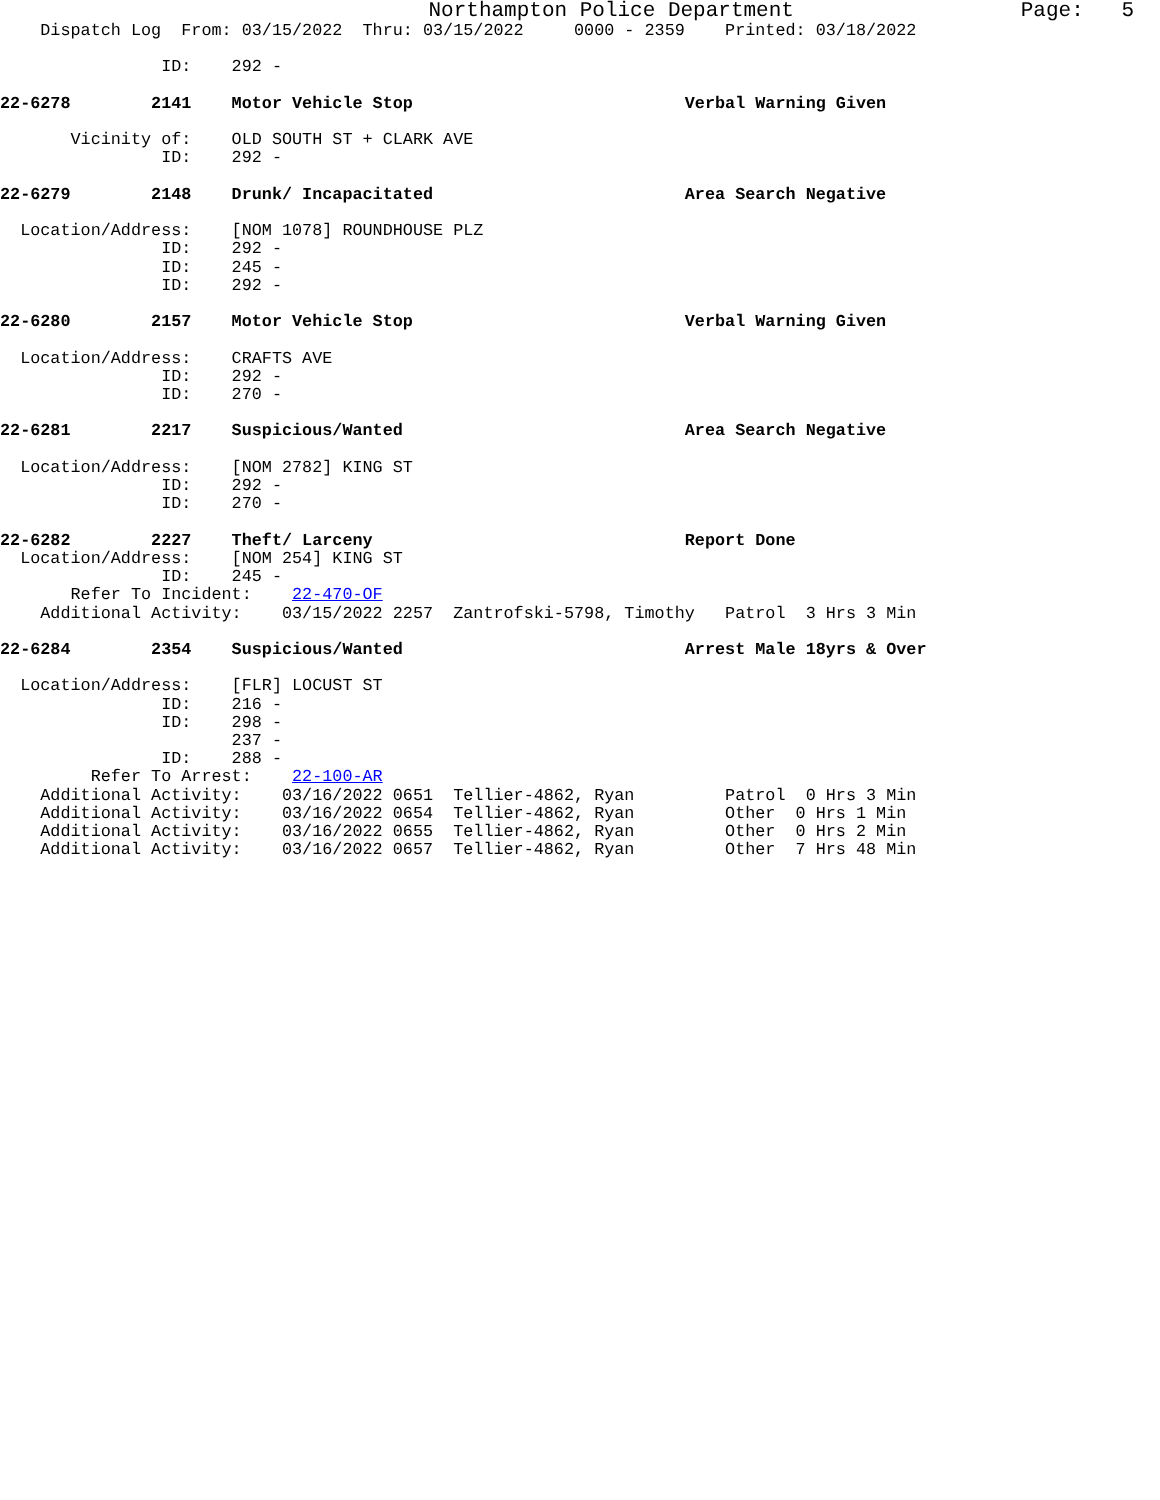Northampton Police Department                  Page:   5
    Dispatch Log  From: 03/15/2022  Thru: 03/15/2022     0000 - 2359    Printed: 03/18/2022

                ID:    292 -

22-6278        2141    Motor Vehicle Stop                           Verbal Warning Given

       Vicinity of:    OLD SOUTH ST + CLARK AVE
                ID:    292 -

22-6279        2148    Drunk/ Incapacitated                         Area Search Negative

  Location/Address:    [NOM 1078] ROUNDHOUSE PLZ
                ID:    292 -
                ID:    245 -
                ID:    292 -

22-6280        2157    Motor Vehicle Stop                           Verbal Warning Given

  Location/Address:    CRAFTS AVE
                ID:    292 -
                ID:    270 -

22-6281        2217    Suspicious/Wanted                            Area Search Negative

  Location/Address:    [NOM 2782] KING ST
                ID:    292 -
                ID:    270 -

22-6282        2227    Theft/ Larceny                               Report Done
  Location/Address:    [NOM 254] KING ST
                ID:    245 -
       Refer To Incident:    22-470-OF
    Additional Activity:    03/15/2022 2257  Zantrofski-5798, Timothy   Patrol  3 Hrs 3 Min

22-6284        2354    Suspicious/Wanted                            Arrest Male 18yrs & Over

  Location/Address:    [FLR] LOCUST ST
                ID:    216 -
                ID:    298 -
                       237 -
                ID:    288 -
         Refer To Arrest:    22-100-AR
    Additional Activity:    03/16/2022 0651  Tellier-4862, Ryan         Patrol  0 Hrs 3 Min
    Additional Activity:    03/16/2022 0654  Tellier-4862, Ryan         Other  0 Hrs 1 Min
    Additional Activity:    03/16/2022 0655  Tellier-4862, Ryan         Other  0 Hrs 2 Min
    Additional Activity:    03/16/2022 0657  Tellier-4862, Ryan         Other  7 Hrs 48 Min